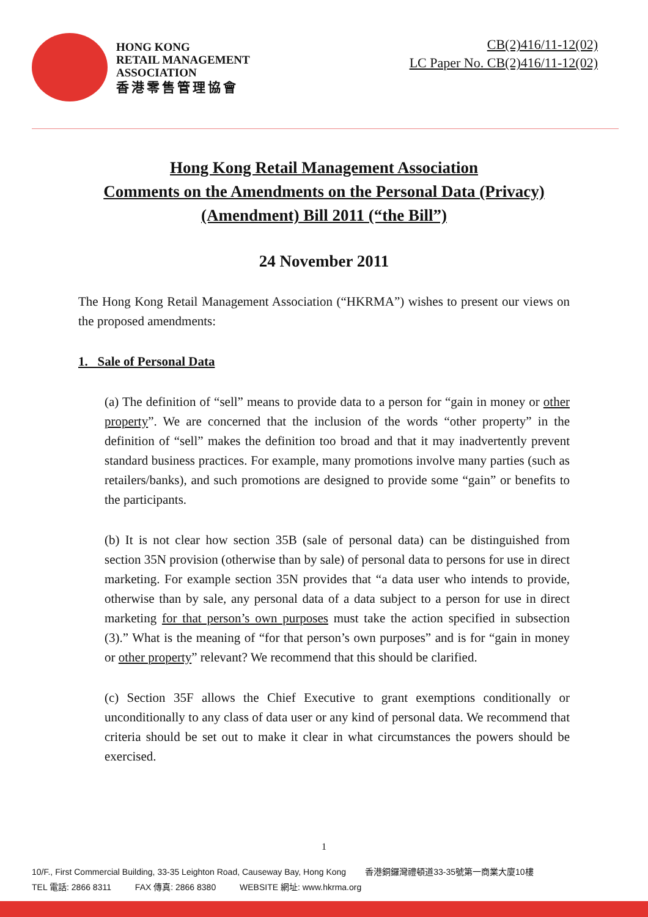HONG KONG
RETAIL MANAGEMENT
ASSOCIATION
香港零售管理協會
CB(2)416/11-12(02)
LC Paper No. CB(2)416/11-12(02)
Hong Kong Retail Management Association
Comments on the Amendments on the Personal Data (Privacy)
(Amendment) Bill 2011 (“the Bill”)
24 November 2011
The Hong Kong Retail Management Association (“HKRMA”) wishes to present our views on the proposed amendments:
1. Sale of Personal Data
(a) The definition of “sell” means to provide data to a person for “gain in money or other property”. We are concerned that the inclusion of the words “other property” in the definition of “sell” makes the definition too broad and that it may inadvertently prevent standard business practices. For example, many promotions involve many parties (such as retailers/banks), and such promotions are designed to provide some “gain” or benefits to the participants.
(b) It is not clear how section 35B (sale of personal data) can be distinguished from section 35N provision (otherwise than by sale) of personal data to persons for use in direct marketing. For example section 35N provides that “a data user who intends to provide, otherwise than by sale, any personal data of a data subject to a person for use in direct marketing for that person’s own purposes must take the action specified in subsection (3).” What is the meaning of “for that person’s own purposes” and is for “gain in money or other property” relevant? We recommend that this should be clarified.
(c) Section 35F allows the Chief Executive to grant exemptions conditionally or unconditionally to any class of data user or any kind of personal data. We recommend that criteria should be set out to make it clear in what circumstances the powers should be exercised.
1
10/F., First Commercial Building, 33-35 Leighton Road, Causeway Bay, Hong Kong 香港銅鑼灣禮頓道33-35號第一商業大廈10樓
TEL 電話: 2866 8311 FAX 傳真: 2866 8380 WEBSITE 網址: www.hkrma.org